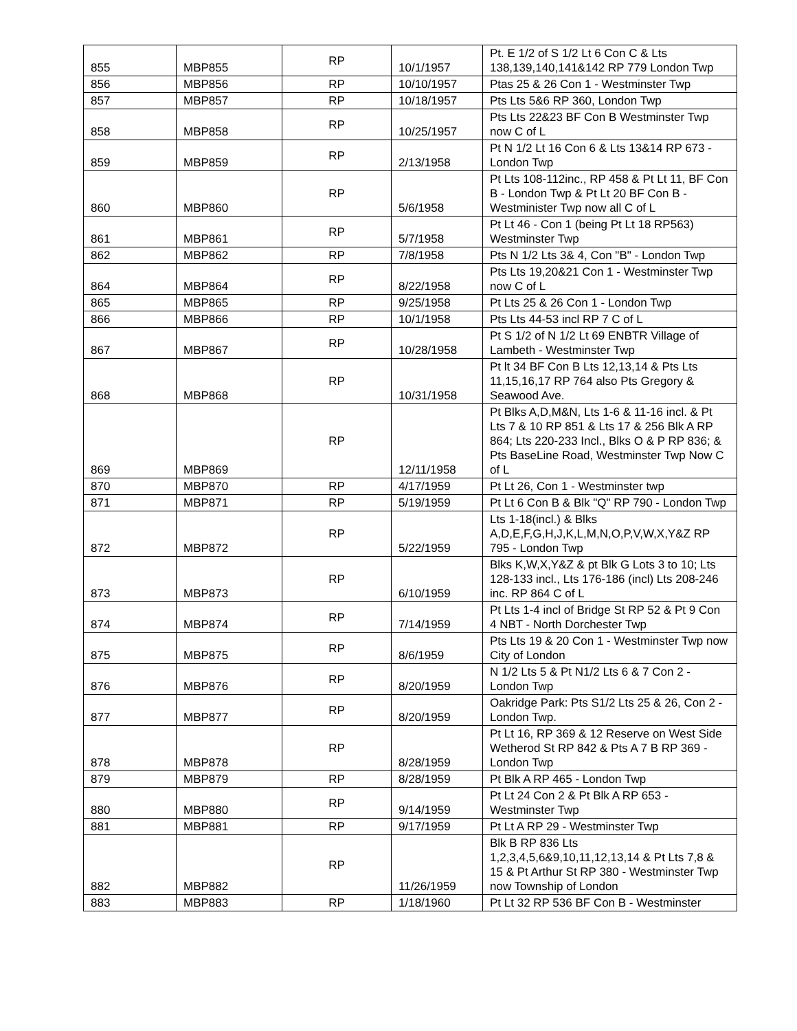| 855 | MBP855 | RP | 10/1/1957 | Pt. E 1/2 of S 1/2 Lt 6 Con C & Lts 138,139,140,141&142 RP 779 London Twp |
| 856 | MBP856 | RP | 10/10/1957 | Ptas 25 & 26 Con 1 - Westminster Twp |
| 857 | MBP857 | RP | 10/18/1957 | Pts Lts 5&6 RP 360, London Twp |
| 858 | MBP858 | RP | 10/25/1957 | Pts Lts 22&23 BF Con B Westminster Twp now C of L |
| 859 | MBP859 | RP | 2/13/1958 | Pt N 1/2 Lt 16 Con 6 & Lts 13&14 RP 673 - London Twp |
| 860 | MBP860 | RP | 5/6/1958 | Pt Lts 108-112inc., RP 458 & Pt Lt 11, BF Con B - London Twp & Pt Lt 20 BF Con B - Westminister Twp now all C of L |
| 861 | MBP861 | RP | 5/7/1958 | Pt Lt 46 - Con 1 (being Pt Lt 18 RP563) Westminster Twp |
| 862 | MBP862 | RP | 7/8/1958 | Pts N 1/2 Lts 3& 4, Con "B" - London Twp |
| 864 | MBP864 | RP | 8/22/1958 | Pts Lts 19,20&21 Con 1 - Westminster Twp now C of L |
| 865 | MBP865 | RP | 9/25/1958 | Pt Lts 25 & 26 Con 1 - London Twp |
| 866 | MBP866 | RP | 10/1/1958 | Pts Lts 44-53 incl RP 7 C of L |
| 867 | MBP867 | RP | 10/28/1958 | Pt S 1/2 of N 1/2 Lt 69 ENBTR Village of Lambeth - Westminster Twp |
| 868 | MBP868 | RP | 10/31/1958 | Pt lt 34 BF Con B Lts 12,13,14 & Pts Lts 11,15,16,17 RP 764 also Pts Gregory & Seawood Ave. |
| 869 | MBP869 | RP | 12/11/1958 | Pt Blks A,D,M&N, Lts 1-6 & 11-16 incl. & Pt Lts 7 & 10 RP 851 & Lts 17 & 256 Blk A RP 864; Lts 220-233 Incl., Blks O & P RP 836; & Pts BaseLine Road, Westminster Twp Now C of L |
| 870 | MBP870 | RP | 4/17/1959 | Pt Lt 26, Con 1 - Westminster twp |
| 871 | MBP871 | RP | 5/19/1959 | Pt Lt 6 Con B & Blk "Q" RP 790 - London Twp |
| 872 | MBP872 | RP | 5/22/1959 | Lts 1-18(incl.) & Blks A,D,E,F,G,H,J,K,L,M,N,O,P,V,W,X,Y&Z RP 795 - London Twp |
| 873 | MBP873 | RP | 6/10/1959 | Blks K,W,X,Y&Z & pt Blk G Lots 3 to 10; Lts 128-133 incl., Lts 176-186 (incl) Lts 208-246 inc. RP 864 C of L |
| 874 | MBP874 | RP | 7/14/1959 | Pt Lts 1-4 incl of Bridge St RP 52 & Pt 9 Con 4 NBT - North Dorchester Twp |
| 875 | MBP875 | RP | 8/6/1959 | Pts Lts 19 & 20 Con 1 - Westminster Twp now City of London |
| 876 | MBP876 | RP | 8/20/1959 | N 1/2 Lts 5 & Pt N1/2 Lts 6 & 7 Con 2 - London Twp |
| 877 | MBP877 | RP | 8/20/1959 | Oakridge Park: Pts S1/2 Lts 25 & 26, Con 2 - London Twp. |
| 878 | MBP878 | RP | 8/28/1959 | Pt Lt 16, RP 369 & 12 Reserve on West Side Wetherod St RP 842 & Pts A 7 B RP 369 - London Twp |
| 879 | MBP879 | RP | 8/28/1959 | Pt Blk A RP 465 - London Twp |
| 880 | MBP880 | RP | 9/14/1959 | Pt Lt 24 Con 2 & Pt Blk A RP 653 - Westminster Twp |
| 881 | MBP881 | RP | 9/17/1959 | Pt Lt A RP 29 - Westminster Twp |
| 882 | MBP882 | RP | 11/26/1959 | Blk B RP 836 Lts 1,2,3,4,5,6&9,10,11,12,13,14 & Pt Lts 7,8 & 15 & Pt Arthur St RP 380 - Westminster Twp now Township of London |
| 883 | MBP883 | RP | 1/18/1960 | Pt Lt 32 RP 536 BF Con B - Westminster |